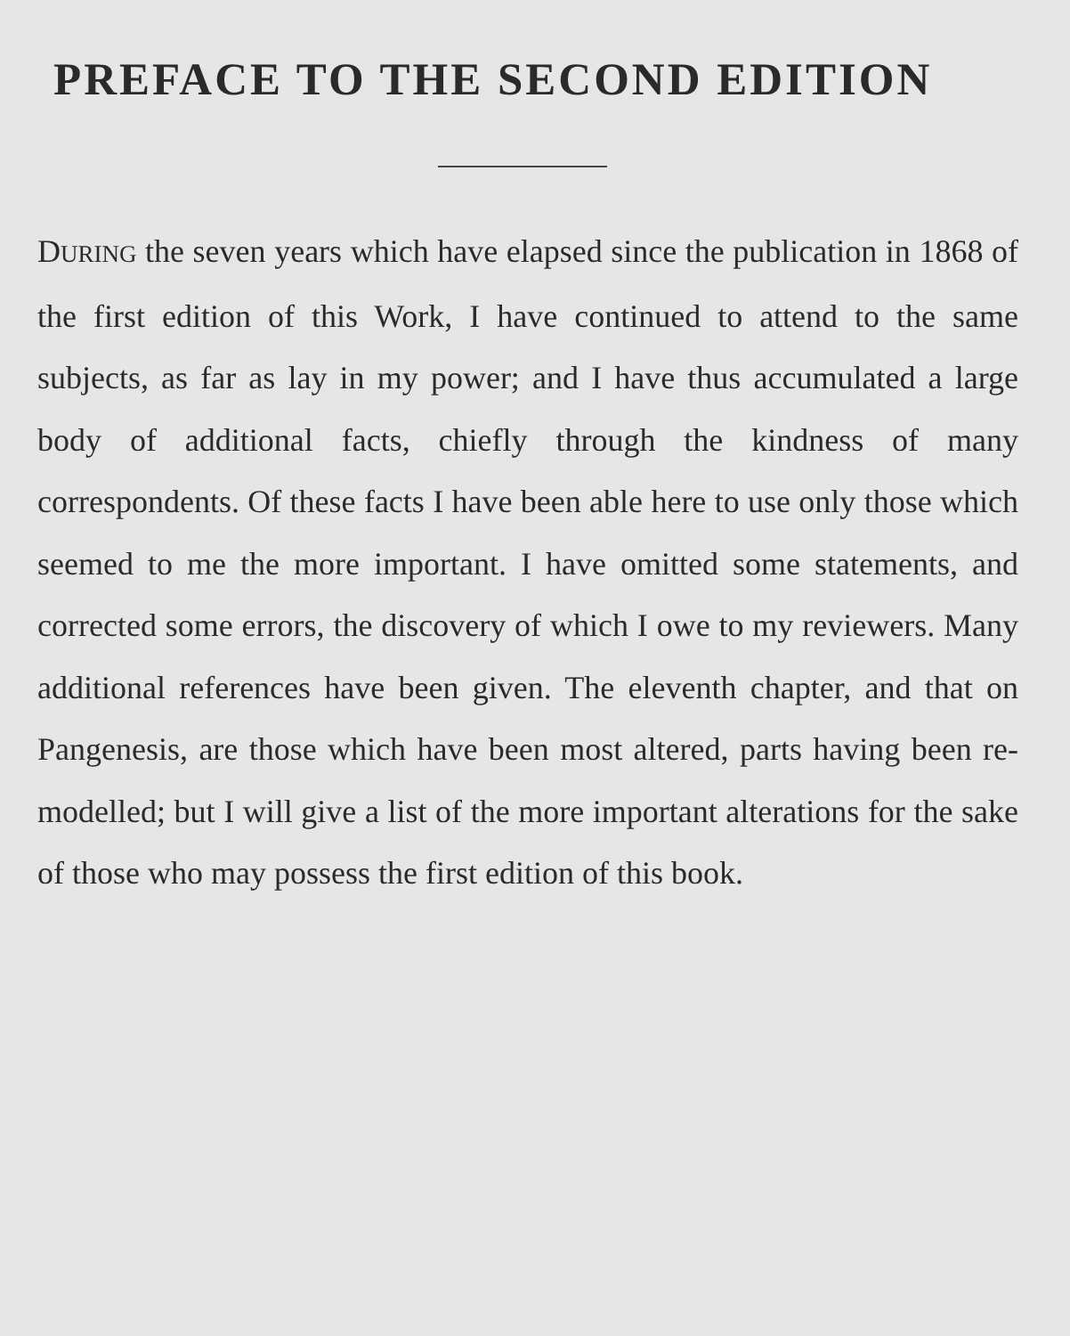PREFACE TO THE SECOND EDITION
DURING the seven years which have elapsed since the publication in 1868 of the first edition of this Work, I have continued to attend to the same subjects, as far as lay in my power; and I have thus accumulated a large body of additional facts, chiefly through the kindness of many correspondents. Of these facts I have been able here to use only those which seemed to me the more important. I have omitted some statements, and corrected some errors, the discovery of which I owe to my reviewers. Many additional references have been given. The eleventh chapter, and that on Pangenesis, are those which have been most altered, parts having been re-modelled; but I will give a list of the more important alterations for the sake of those who may possess the first edition of this book.